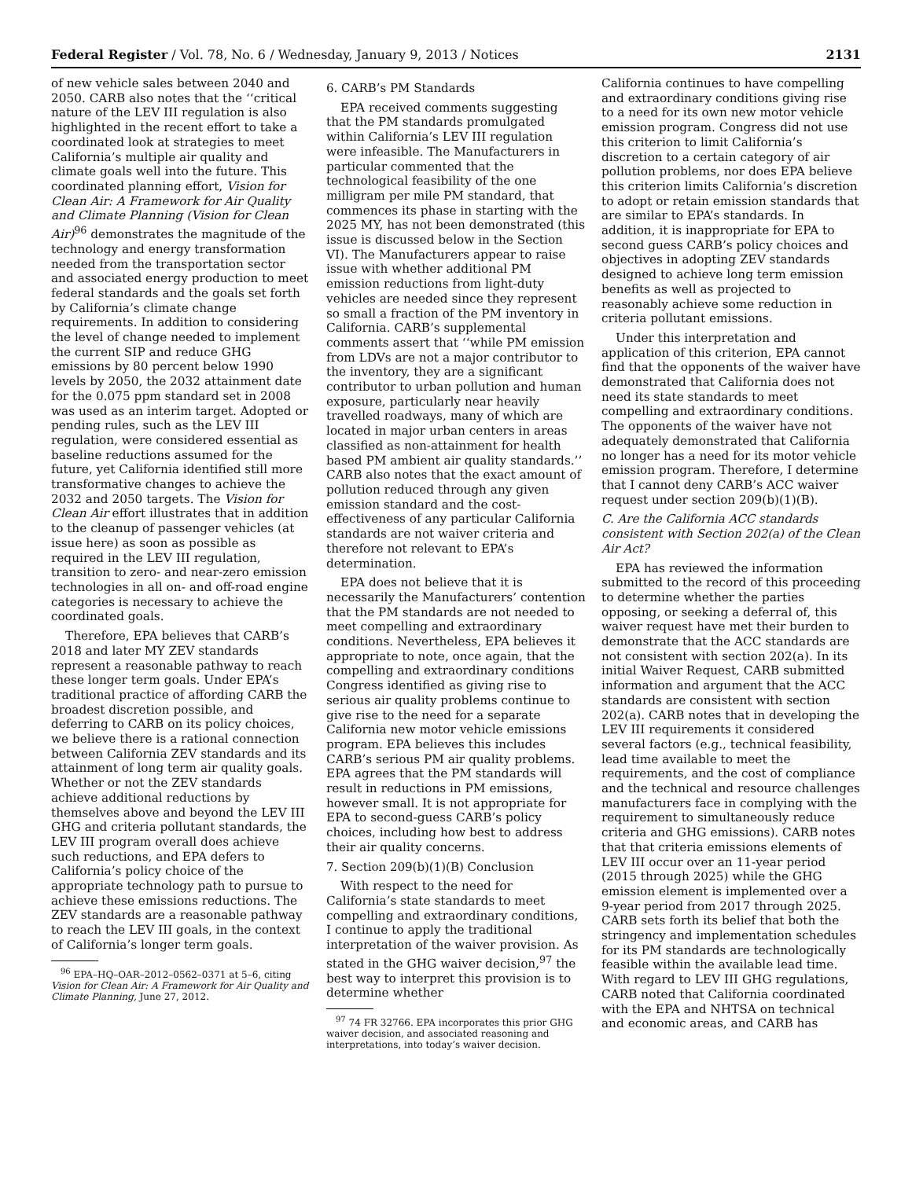Federal Register / Vol. 78, No. 6 / Wednesday, January 9, 2013 / Notices 2131
of new vehicle sales between 2040 and 2050. CARB also notes that the ‘‘critical nature of the LEV III regulation is also highlighted in the recent effort to take a coordinated look at strategies to meet California’s multiple air quality and climate goals well into the future. This coordinated planning effort, Vision for Clean Air: A Framework for Air Quality and Climate Planning (Vision for Clean Air)<sup>96</sup> demonstrates the magnitude of the technology and energy transformation needed from the transportation sector and associated energy production to meet federal standards and the goals set forth by California’s climate change requirements. In addition to considering the level of change needed to implement the current SIP and reduce GHG emissions by 80 percent below 1990 levels by 2050, the 2032 attainment date for the 0.075 ppm standard set in 2008 was used as an interim target. Adopted or pending rules, such as the LEV III regulation, were considered essential as baseline reductions assumed for the future, yet California identified still more transformative changes to achieve the 2032 and 2050 targets. The Vision for Clean Air effort illustrates that in addition to the cleanup of passenger vehicles (at issue here) as soon as possible as required in the LEV III regulation, transition to zero- and near-zero emission technologies in all on- and off-road engine categories is necessary to achieve the coordinated goals.
Therefore, EPA believes that CARB’s 2018 and later MY ZEV standards represent a reasonable pathway to reach these longer term goals. Under EPA’s traditional practice of affording CARB the broadest discretion possible, and deferring to CARB on its policy choices, we believe there is a rational connection between California ZEV standards and its attainment of long term air quality goals. Whether or not the ZEV standards achieve additional reductions by themselves above and beyond the LEV III GHG and criteria pollutant standards, the LEV III program overall does achieve such reductions, and EPA defers to California’s policy choice of the appropriate technology path to pursue to achieve these emissions reductions. The ZEV standards are a reasonable pathway to reach the LEV III goals, in the context of California’s longer term goals.
<sup>96</sup> EPA–HQ–OAR–2012–0562–0371 at 5–6, citing Vision for Clean Air: A Framework for Air Quality and Climate Planning, June 27, 2012.
6. CARB’s PM Standards
EPA received comments suggesting that the PM standards promulgated within California’s LEV III regulation were infeasible. The Manufacturers in particular commented that the technological feasibility of the one milligram per mile PM standard, that commences its phase in starting with the 2025 MY, has not been demonstrated (this issue is discussed below in the Section VI). The Manufacturers appear to raise issue with whether additional PM emission reductions from light-duty vehicles are needed since they represent so small a fraction of the PM inventory in California. CARB’s supplemental comments assert that ‘‘while PM emission from LDVs are not a major contributor to the inventory, they are a significant contributor to urban pollution and human exposure, particularly near heavily travelled roadways, many of which are located in major urban centers in areas classified as non-attainment for health based PM ambient air quality standards.’’ CARB also notes that the exact amount of pollution reduced through any given emission standard and the cost-effectiveness of any particular California standards are not waiver criteria and therefore not relevant to EPA’s determination.
EPA does not believe that it is necessarily the Manufacturers’ contention that the PM standards are not needed to meet compelling and extraordinary conditions. Nevertheless, EPA believes it appropriate to note, once again, that the compelling and extraordinary conditions Congress identified as giving rise to serious air quality problems continue to give rise to the need for a separate California new motor vehicle emissions program. EPA believes this includes CARB’s serious PM air quality problems. EPA agrees that the PM standards will result in reductions in PM emissions, however small. It is not appropriate for EPA to second-guess CARB’s policy choices, including how best to address their air quality concerns.
7. Section 209(b)(1)(B) Conclusion
With respect to the need for California’s state standards to meet compelling and extraordinary conditions, I continue to apply the traditional interpretation of the waiver provision. As stated in the GHG waiver decision,<sup>97</sup> the best way to interpret this provision is to determine whether
<sup>97</sup> 74 FR 32766. EPA incorporates this prior GHG waiver decision, and associated reasoning and interpretations, into today’s waiver decision.
California continues to have compelling and extraordinary conditions giving rise to a need for its own new motor vehicle emission program. Congress did not use this criterion to limit California’s discretion to a certain category of air pollution problems, nor does EPA believe this criterion limits California’s discretion to adopt or retain emission standards that are similar to EPA’s standards. In addition, it is inappropriate for EPA to second guess CARB’s policy choices and objectives in adopting ZEV standards designed to achieve long term emission benefits as well as projected to reasonably achieve some reduction in criteria pollutant emissions.
Under this interpretation and application of this criterion, EPA cannot find that the opponents of the waiver have demonstrated that California does not need its state standards to meet compelling and extraordinary conditions. The opponents of the waiver have not adequately demonstrated that California no longer has a need for its motor vehicle emission program. Therefore, I determine that I cannot deny CARB’s ACC waiver request under section 209(b)(1)(B).
C. Are the California ACC standards consistent with Section 202(a) of the Clean Air Act?
EPA has reviewed the information submitted to the record of this proceeding to determine whether the parties opposing, or seeking a deferral of, this waiver request have met their burden to demonstrate that the ACC standards are not consistent with section 202(a). In its initial Waiver Request, CARB submitted information and argument that the ACC standards are consistent with section 202(a). CARB notes that in developing the LEV III requirements it considered several factors (e.g., technical feasibility, lead time available to meet the requirements, and the cost of compliance and the technical and resource challenges manufacturers face in complying with the requirement to simultaneously reduce criteria and GHG emissions). CARB notes that that criteria emissions elements of LEV III occur over an 11-year period (2015 through 2025) while the GHG emission element is implemented over a 9-year period from 2017 through 2025. CARB sets forth its belief that both the stringency and implementation schedules for its PM standards are technologically feasible within the available lead time. With regard to LEV III GHG regulations, CARB noted that California coordinated with the EPA and NHTSA on technical and economic areas, and CARB has